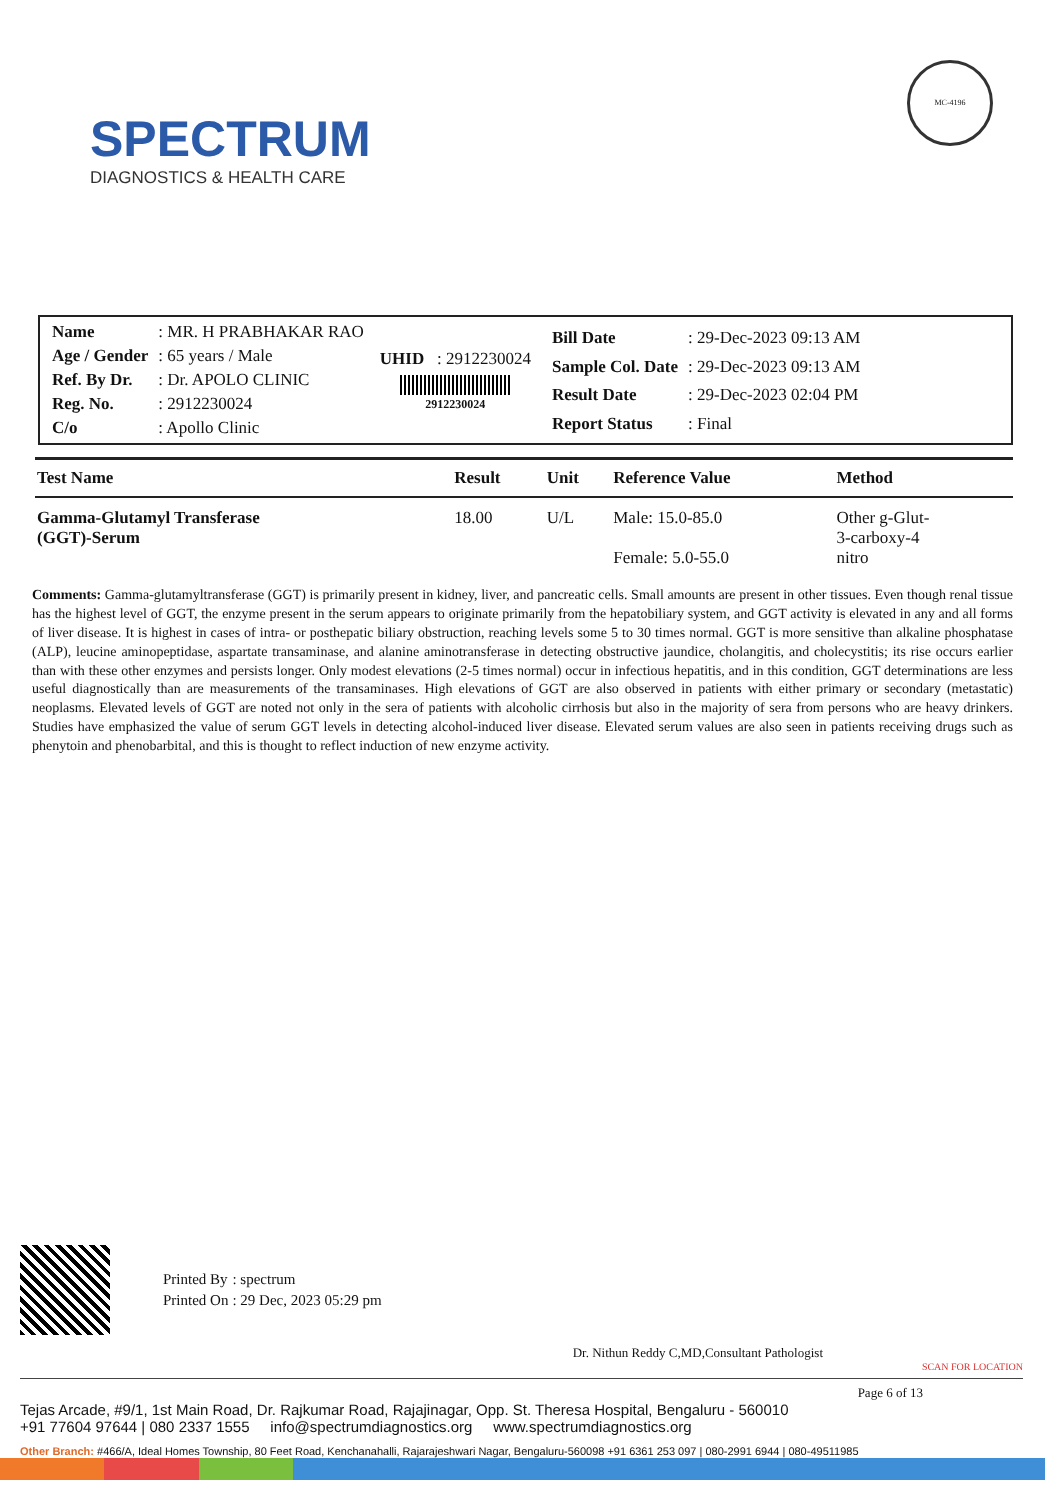SPECTRUM
DIAGNOSTICS & HEALTH CARE
MC-4196
| Name | : MR. H PRABHAKAR RAO |
| Age / Gender | : 65 years / Male |
| Ref. By Dr. | : Dr. APOLO CLINIC |
| Reg. No. | : 2912230024 |
| C/o | : Apollo Clinic |
UHID : 2912230024
2912230024
| Bill Date | : 29-Dec-2023 09:13 AM |
| Sample Col. Date | : 29-Dec-2023 09:13 AM |
| Result Date | : 29-Dec-2023 02:04 PM |
| Report Status | : Final |
| Test Name | Result | Unit | Reference Value | Method |
| --- | --- | --- | --- | --- |
| Gamma-Glutamyl Transferase (GGT)-Serum | 18.00 | U/L | Male: 15.0-85.0 Female: 5.0-55.0 | Other g-Glut- 3-carboxy-4 nitro |
Comments: Gamma-glutamyltransferase (GGT) is primarily present in kidney, liver, and pancreatic cells. Small amounts are present in other tissues. Even though renal tissue has the highest level of GGT, the enzyme present in the serum appears to originate primarily from the hepatobiliary system, and GGT activity is elevated in any and all forms of liver disease. It is highest in cases of intra- or posthepatic biliary obstruction, reaching levels some 5 to 30 times normal. GGT is more sensitive than alkaline phosphatase (ALP), leucine aminopeptidase, aspartate transaminase, and alanine aminotransferase in detecting obstructive jaundice, cholangitis, and cholecystitis; its rise occurs earlier than with these other enzymes and persists longer. Only modest elevations (2-5 times normal) occur in infectious hepatitis, and in this condition, GGT determinations are less useful diagnostically than are measurements of the transaminases. High elevations of GGT are also observed in patients with either primary or secondary (metastatic) neoplasms. Elevated levels of GGT are noted not only in the sera of patients with alcoholic cirrhosis but also in the majority of sera from persons who are heavy drinkers. Studies have emphasized the value of serum GGT levels in detecting alcohol-induced liver disease. Elevated serum values are also seen in patients receiving drugs such as phenytoin and phenobarbital, and this is thought to reflect induction of new enzyme activity.
| Printed By | : spectrum |
| Printed On | : 29 Dec, 2023 05:29 pm |
Dr. Nithun Reddy C,MD,Consultant Pathologist
SCAN FOR LOCATION
Page 6 of 13
Tejas Arcade, #9/1, 1st Main Road, Dr. Rajkumar Road, Rajajinagar, Opp. St. Theresa Hospital, Bengaluru - 560010
+91 77604 97644 | 080 2337 1555 info@spectrumdiagnostics.org www.spectrumdiagnostics.org
Other Branch: #466/A, Ideal Homes Township, 80 Feet Road, Kenchanahalli, Rajarajeshwari Nagar, Bengaluru-560098 +91 6361 253 097 | 080-2991 6944 | 080-49511985